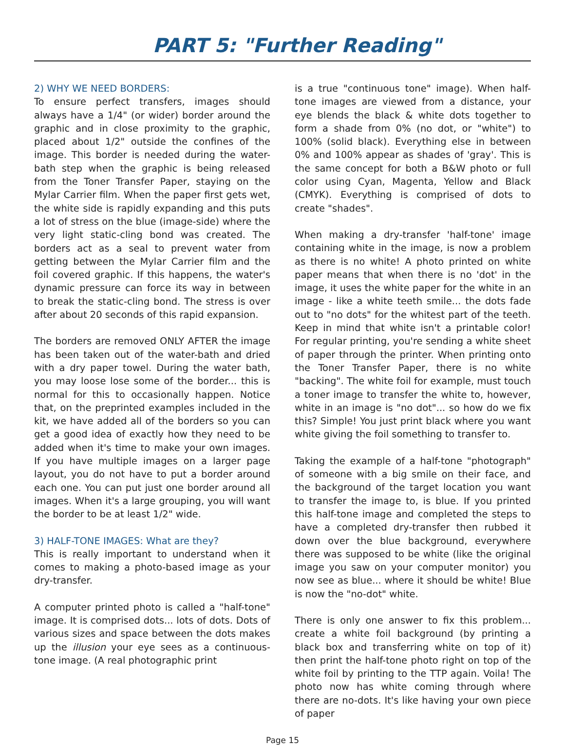PART 5: "Further Reading"
2) WHY WE NEED BORDERS:
To ensure perfect transfers, images should always have a 1/4" (or wider) border around the graphic and in close proximity to the graphic, placed about 1/2" outside the confines of the image. This border is needed during the water-bath step when the graphic is being released from the Toner Transfer Paper, staying on the Mylar Carrier film. When the paper first gets wet, the white side is rapidly expanding and this puts a lot of stress on the blue (image-side) where the very light static-cling bond was created. The borders act as a seal to prevent water from getting between the Mylar Carrier film and the foil covered graphic. If this happens, the water's dynamic pressure can force its way in between to break the static-cling bond. The stress is over after about 20 seconds of this rapid expansion.
The borders are removed ONLY AFTER the image has been taken out of the water-bath and dried with a dry paper towel. During the water bath, you may loose lose some of the border... this is normal for this to occasionally happen. Notice that, on the preprinted examples included in the kit, we have added all of the borders so you can get a good idea of exactly how they need to be added when it's time to make your own images. If you have multiple images on a larger page layout, you do not have to put a border around each one. You can put just one border around all images. When it's a large grouping, you will want the border to be at least 1/2" wide.
3) HALF-TONE IMAGES: What are they?
This is really important to understand when it comes to making a photo-based image as your dry-transfer.
A computer printed photo is called a "half-tone" image. It is comprised dots... lots of dots. Dots of various sizes and space between the dots makes up the illusion your eye sees as a continuous-tone image. (A real photographic print
is a true "continuous tone" image). When half-tone images are viewed from a distance, your eye blends the black & white dots together to form a shade from 0% (no dot, or "white") to 100% (solid black). Everything else in between 0% and 100% appear as shades of 'gray'. This is the same concept for both a B&W photo or full color using Cyan, Magenta, Yellow and Black (CMYK). Everything is comprised of dots to create "shades".
When making a dry-transfer 'half-tone' image containing white in the image, is now a problem as there is no white! A photo printed on white paper means that when there is no 'dot' in the image, it uses the white paper for the white in an image - like a white teeth smile... the dots fade out to "no dots" for the whitest part of the teeth. Keep in mind that white isn't a printable color! For regular printing, you're sending a white sheet of paper through the printer. When printing onto the Toner Transfer Paper, there is no white "backing". The white foil for example, must touch a toner image to transfer the white to, however, white in an image is "no dot"... so how do we fix this? Simple! You just print black where you want white giving the foil something to transfer to.
Taking the example of a half-tone "photograph" of someone with a big smile on their face, and the background of the target location you want to transfer the image to, is blue. If you printed this half-tone image and completed the steps to have a completed dry-transfer then rubbed it down over the blue background, everywhere there was supposed to be white (like the original image you saw on your computer monitor) you now see as blue... where it should be white! Blue is now the "no-dot" white.
There is only one answer to fix this problem... create a white foil background (by printing a black box and transferring white on top of it) then print the half-tone photo right on top of the white foil by printing to the TTP again. Voila! The photo now has white coming through where there are no-dots. It's like having your own piece of paper
Page 15